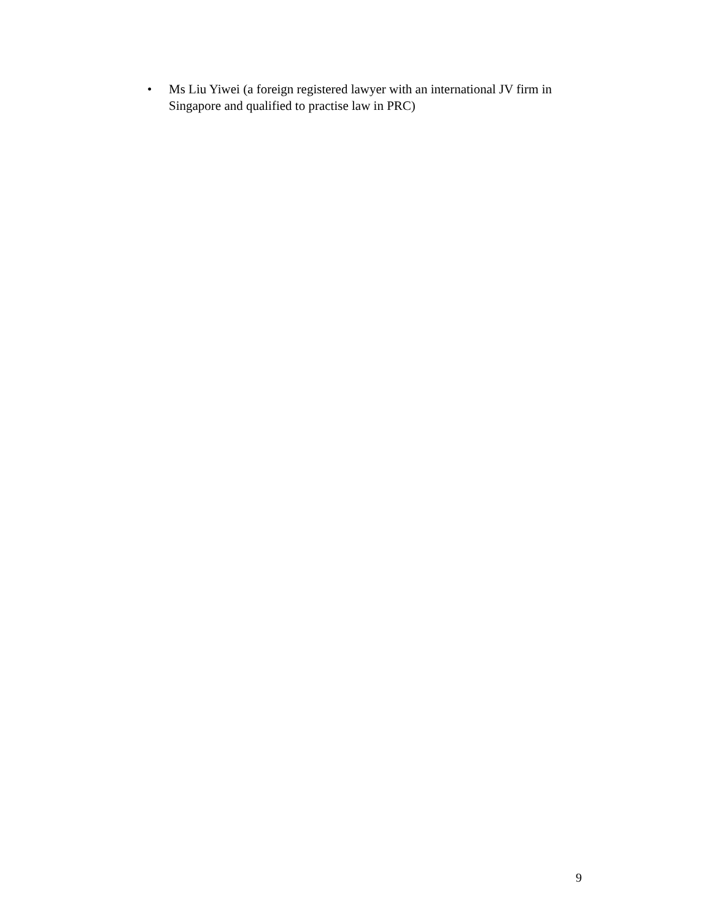• Ms Liu Yiwei (a foreign registered lawyer with an international JV firm in Singapore and qualified to practise law in PRC)
9